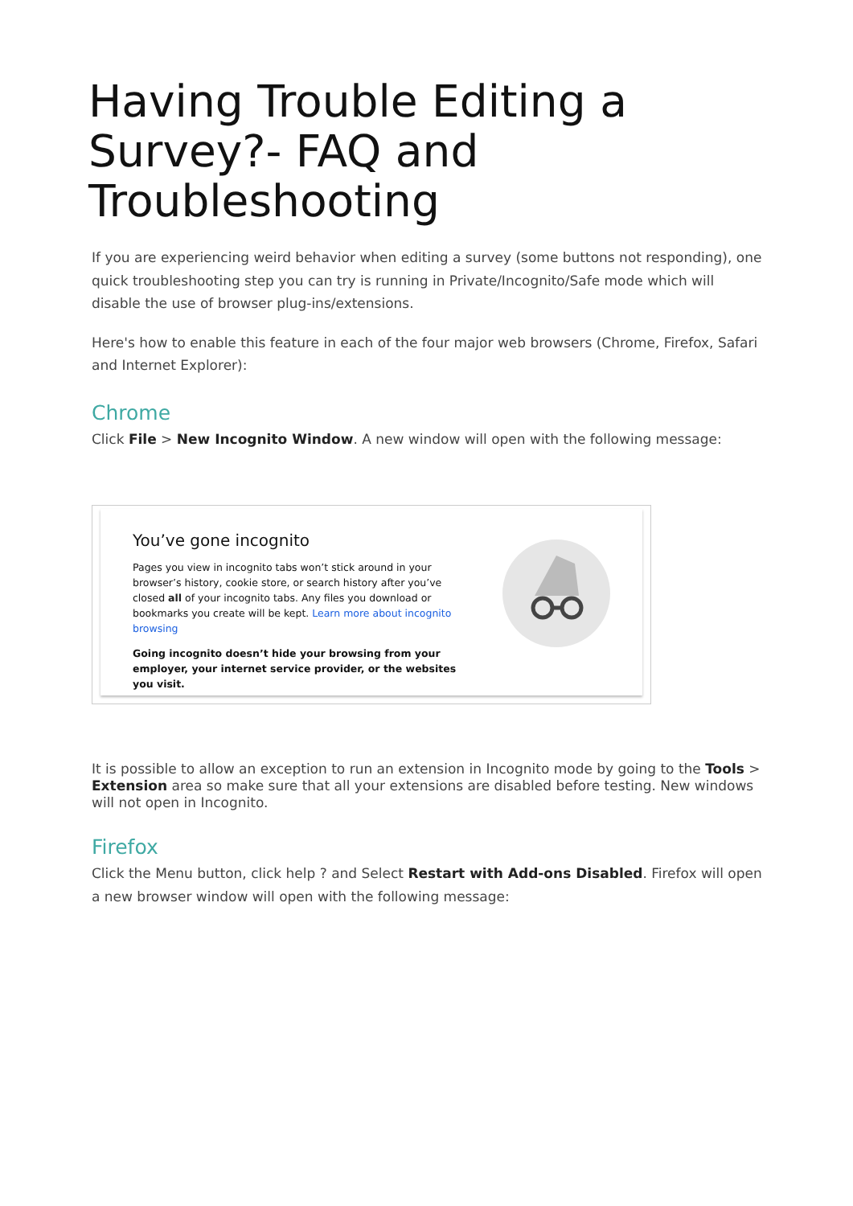Having Trouble Editing a Survey?- FAQ and Troubleshooting
If you are experiencing weird behavior when editing a survey (some buttons not responding), one quick troubleshooting step you can try is running in Private/Incognito/Safe mode which will disable the use of browser plug-ins/extensions.
Here's how to enable this feature in each of the four major web browsers (Chrome, Firefox, Safari and Internet Explorer):
Chrome
Click File > New Incognito Window. A new window will open with the following message:
You’ve gone incognito
Pages you view in incognito tabs won’t stick around in your browser’s history, cookie store, or search history after you’ve closed all of your incognito tabs. Any files you download or bookmarks you create will be kept. Learn more about incognito browsing
Going incognito doesn’t hide your browsing from your employer, your internet service provider, or the websites you visit.
It is possible to allow an exception to run an extension in Incognito mode by going to the Tools > Extension area so make sure that all your extensions are disabled before testing. New windows will not open in Incognito.
Firefox
Click the Menu button, click help ? and Select Restart with Add-ons Disabled. Firefox will open a new browser window will open with the following message: